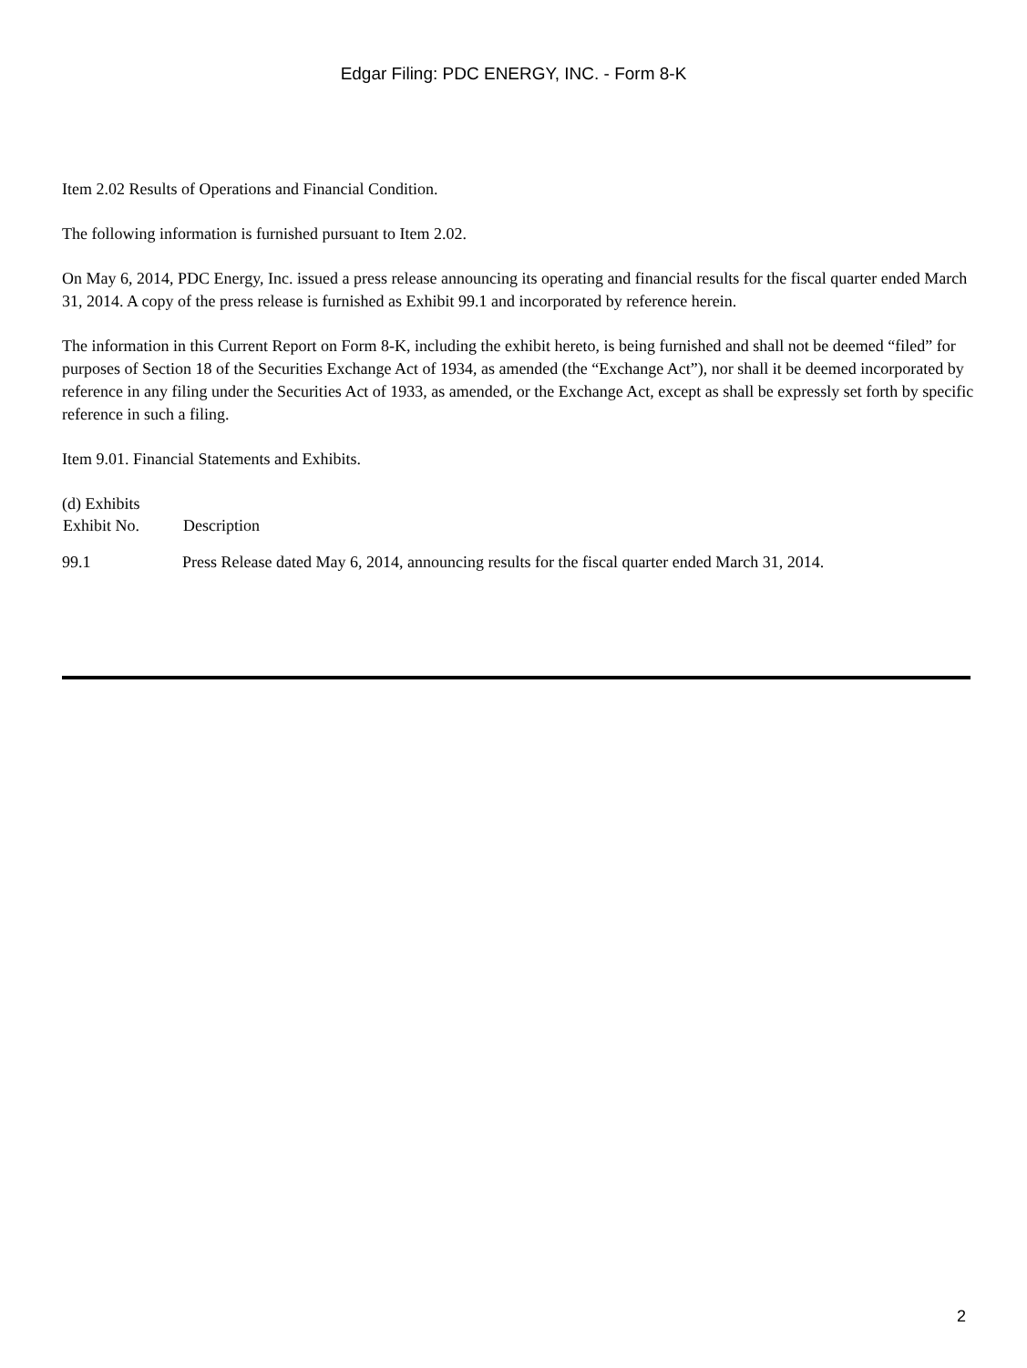Edgar Filing: PDC ENERGY, INC. - Form 8-K
Item 2.02 Results of Operations and Financial Condition.
The following information is furnished pursuant to Item 2.02.
On May 6, 2014, PDC Energy, Inc. issued a press release announcing its operating and financial results for the fiscal quarter ended March 31, 2014. A copy of the press release is furnished as Exhibit 99.1 and incorporated by reference herein.
The information in this Current Report on Form 8-K, including the exhibit hereto, is being furnished and shall not be deemed “filed” for purposes of Section 18 of the Securities Exchange Act of 1934, as amended (the “Exchange Act”), nor shall it be deemed incorporated by reference in any filing under the Securities Act of 1933, as amended, or the Exchange Act, except as shall be expressly set forth by specific reference in such a filing.
Item 9.01. Financial Statements and Exhibits.
(d) Exhibits
| Exhibit No. | Description |
| --- | --- |
| 99.1 | Press Release dated May 6, 2014, announcing results for the fiscal quarter ended March 31, 2014. |
2